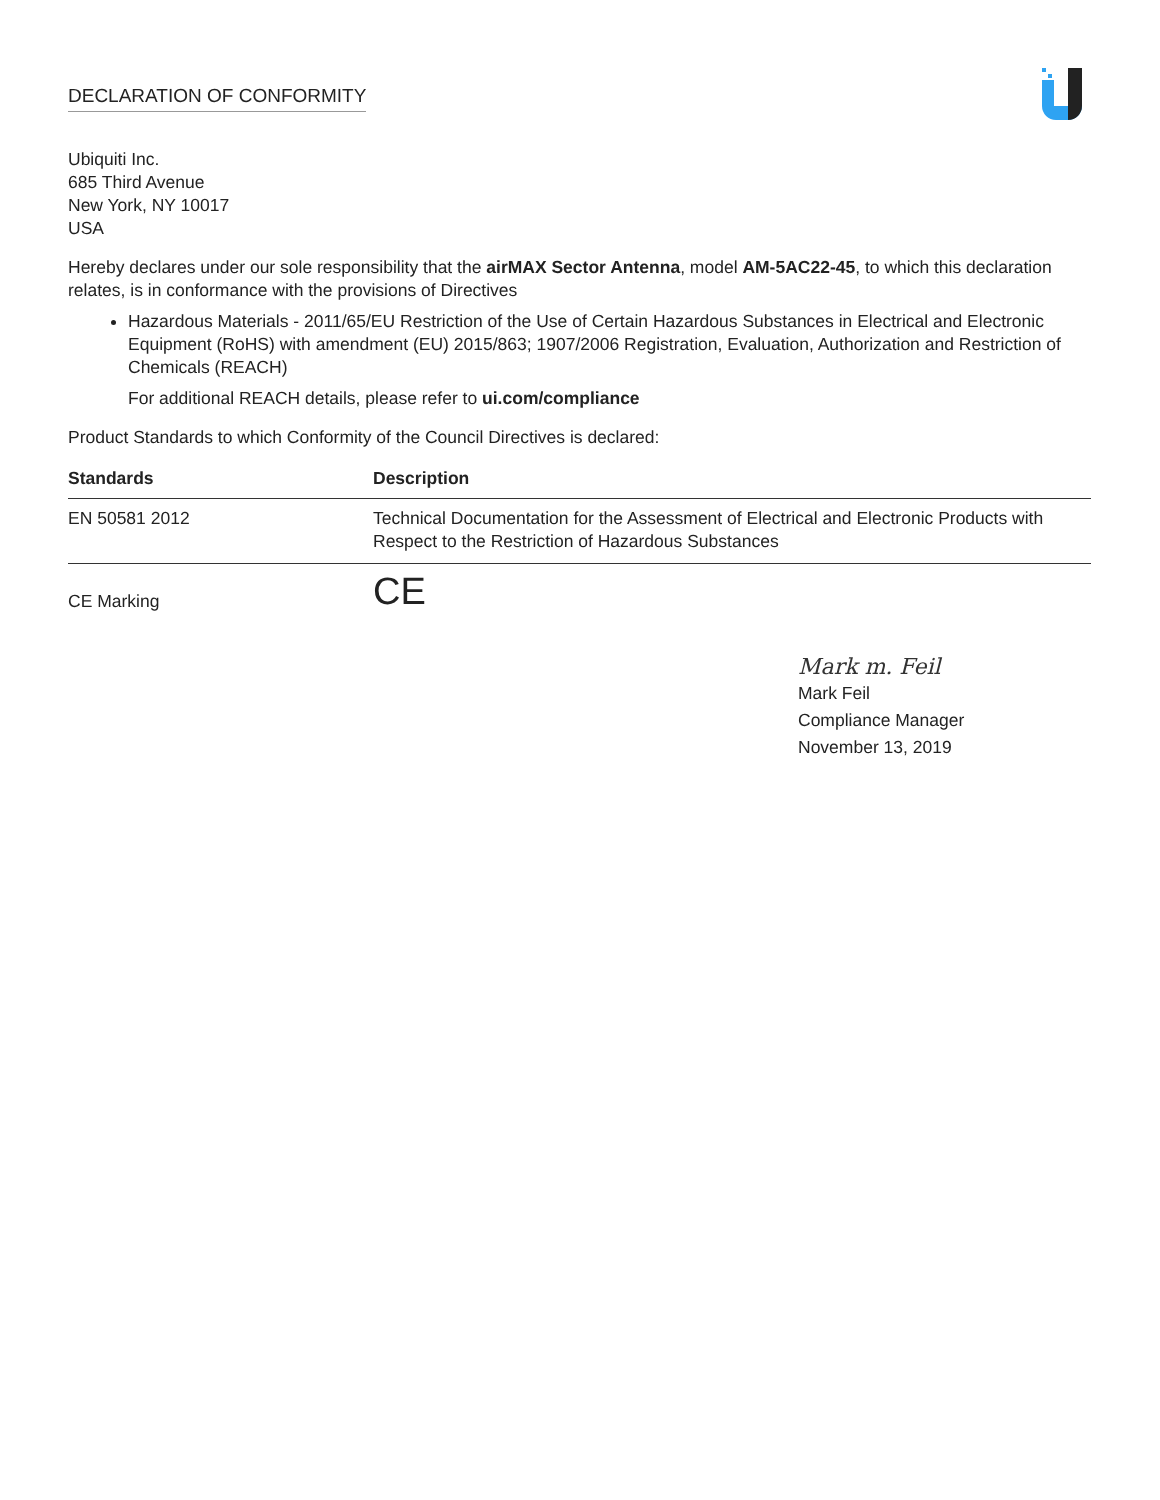DECLARATION OF CONFORMITY
Ubiquiti Inc.
685 Third Avenue
New York, NY 10017
USA
Hereby declares under our sole responsibility that the airMAX Sector Antenna, model AM-5AC22-45, to which this declaration relates, is in conformance with the provisions of Directives
Hazardous Materials - 2011/65/EU Restriction of the Use of Certain Hazardous Substances in Electrical and Electronic Equipment (RoHS) with amendment (EU) 2015/863; 1907/2006 Registration, Evaluation, Authorization and Restriction of Chemicals (REACH)
For additional REACH details, please refer to ui.com/compliance
Product Standards to which Conformity of the Council Directives is declared:
| Standards | Description |
| --- | --- |
| EN 50581 2012 | Technical Documentation for the Assessment of Electrical and Electronic Products with Respect to the Restriction of Hazardous Substances |
| CE Marking | CE |
Mark m. Feil
Mark Feil
Compliance Manager
November 13, 2019